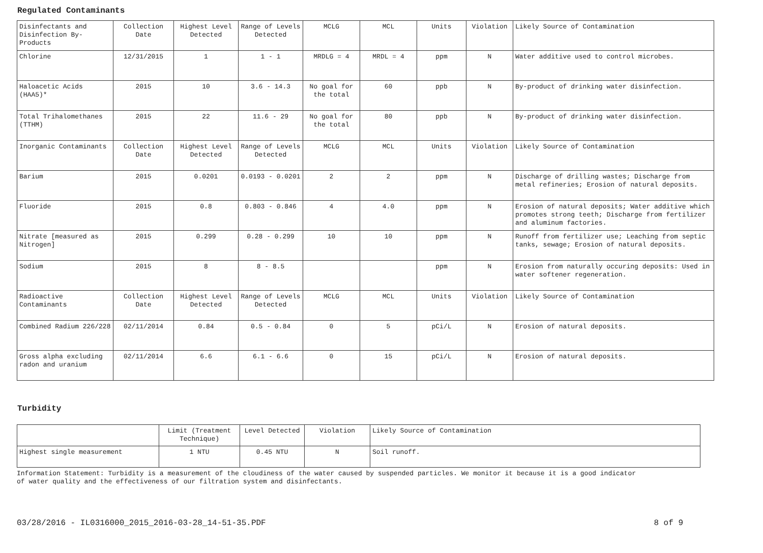Regulated Contaminants
| Disinfectants and Disinfection By-Products | Collection Date | Highest Level Detected | Range of Levels Detected | MCLG | MCL | Units | Violation | Likely Source of Contamination |
| --- | --- | --- | --- | --- | --- | --- | --- | --- |
| Chlorine | 12/31/2015 | 1 | 1 - 1 | MRDLG = 4 | MRDL = 4 | ppm | N | Water additive used to control microbes. |
| Haloacetic Acids (HAA5)* | 2015 | 10 | 3.6 - 14.3 | No goal for the total | 60 | ppb | N | By-product of drinking water disinfection. |
| Total Trihalomethanes (TTHM) | 2015 | 22 | 11.6 - 29 | No goal for the total | 80 | ppb | N | By-product of drinking water disinfection. |
| Inorganic Contaminants | Collection Date | Highest Level Detected | Range of Levels Detected | MCLG | MCL | Units | Violation | Likely Source of Contamination |
| Barium | 2015 | 0.0201 | 0.0193 - 0.0201 | 2 | 2 | ppm | N | Discharge of drilling wastes; Discharge from metal refineries; Erosion of natural deposits. |
| Fluoride | 2015 | 0.8 | 0.803 - 0.846 | 4 | 4.0 | ppm | N | Erosion of natural deposits; Water additive which promotes strong teeth; Discharge from fertilizer and aluminum factories. |
| Nitrate [measured as Nitrogen] | 2015 | 0.299 | 0.28 - 0.299 | 10 | 10 | ppm | N | Runoff from fertilizer use; Leaching from septic tanks, sewage; Erosion of natural deposits. |
| Sodium | 2015 | 8 | 8 - 8.5 | | | ppm | N | Erosion from naturally occuring deposits: Used in water softener regeneration. |
| Radioactive Contaminants | Collection Date | Highest Level Detected | Range of Levels Detected | MCLG | MCL | Units | Violation | Likely Source of Contamination |
| Combined Radium 226/228 | 02/11/2014 | 0.84 | 0.5 - 0.84 | 0 | 5 | pCi/L | N | Erosion of natural deposits. |
| Gross alpha excluding radon and uranium | 02/11/2014 | 6.6 | 6.1 - 6.6 | 0 | 15 | pCi/L | N | Erosion of natural deposits. |
Turbidity
| | Limit (Treatment Technique) | Level Detected | Violation | Likely Source of Contamination |
| --- | --- | --- | --- | --- |
| Highest single measurement | 1 NTU | 0.45 NTU | N | Soil runoff. |
Information Statement: Turbidity is a measurement of the cloudiness of the water caused by suspended particles. We monitor it because it is a good indicator
of water quality and the effectiveness of our filtration system and disinfectants.
03/28/2016 - IL0316000_2015_2016-03-28_14-51-35.PDF 8 of 9